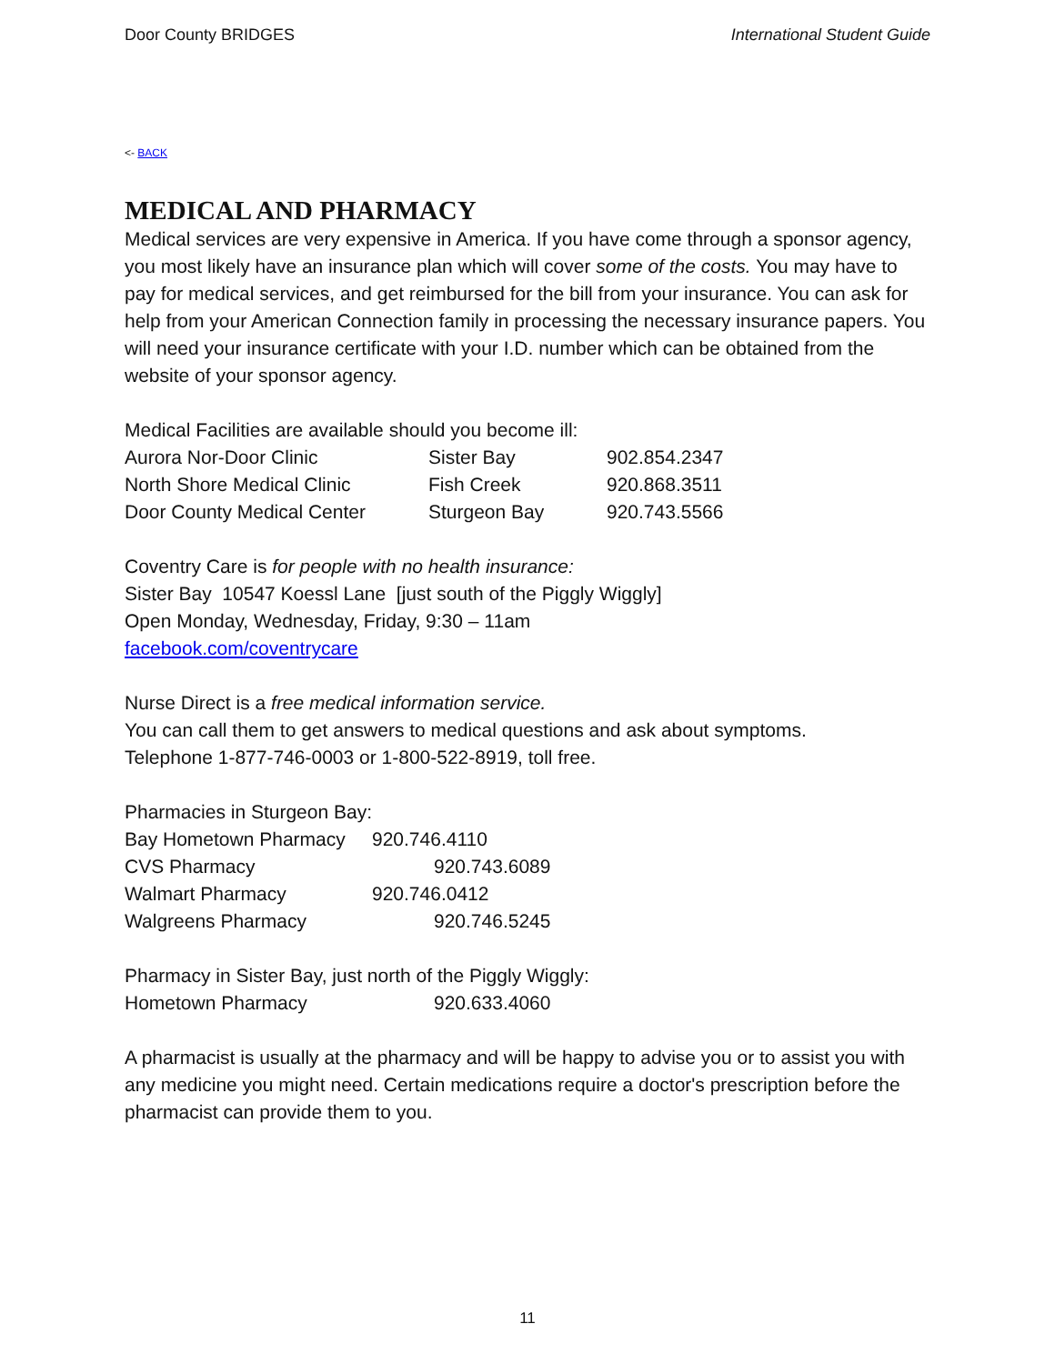Door County BRIDGES International Student Guide
<- BACK
MEDICAL AND PHARMACY
Medical services are very expensive in America. If you have come through a sponsor agency, you most likely have an insurance plan which will cover some of the costs. You may have to pay for medical services, and get reimbursed for the bill from your insurance. You can ask for help from your American Connection family in processing the necessary insurance papers. You will need your insurance certificate with your I.D. number which can be obtained from the website of your sponsor agency.
Medical Facilities are available should you become ill:
| Aurora Nor-Door Clinic | Sister Bay | 902.854.2347 |
| North Shore Medical Clinic | Fish Creek | 920.868.3511 |
| Door County Medical Center | Sturgeon Bay | 920.743.5566 |
Coventry Care is for people with no health insurance:
Sister Bay 10547 Koessl Lane [just south of the Piggly Wiggly]
Open Monday, Wednesday, Friday, 9:30 – 11am
facebook.com/coventrycare
Nurse Direct is a free medical information service.
You can call them to get answers to medical questions and ask about symptoms.
Telephone 1-877-746-0003 or 1-800-522-8919, toll free.
Pharmacies in Sturgeon Bay:
| Bay Hometown Pharmacy | 920.746.4110 |
| CVS Pharmacy | 920.743.6089 |
| Walmart Pharmacy | 920.746.0412 |
| Walgreens Pharmacy | 920.746.5245 |
Pharmacy in Sister Bay, just north of the Piggly Wiggly:
| Hometown Pharmacy | 920.633.4060 |
A pharmacist is usually at the pharmacy and will be happy to advise you or to assist you with any medicine you might need. Certain medications require a doctor's prescription before the pharmacist can provide them to you.
11